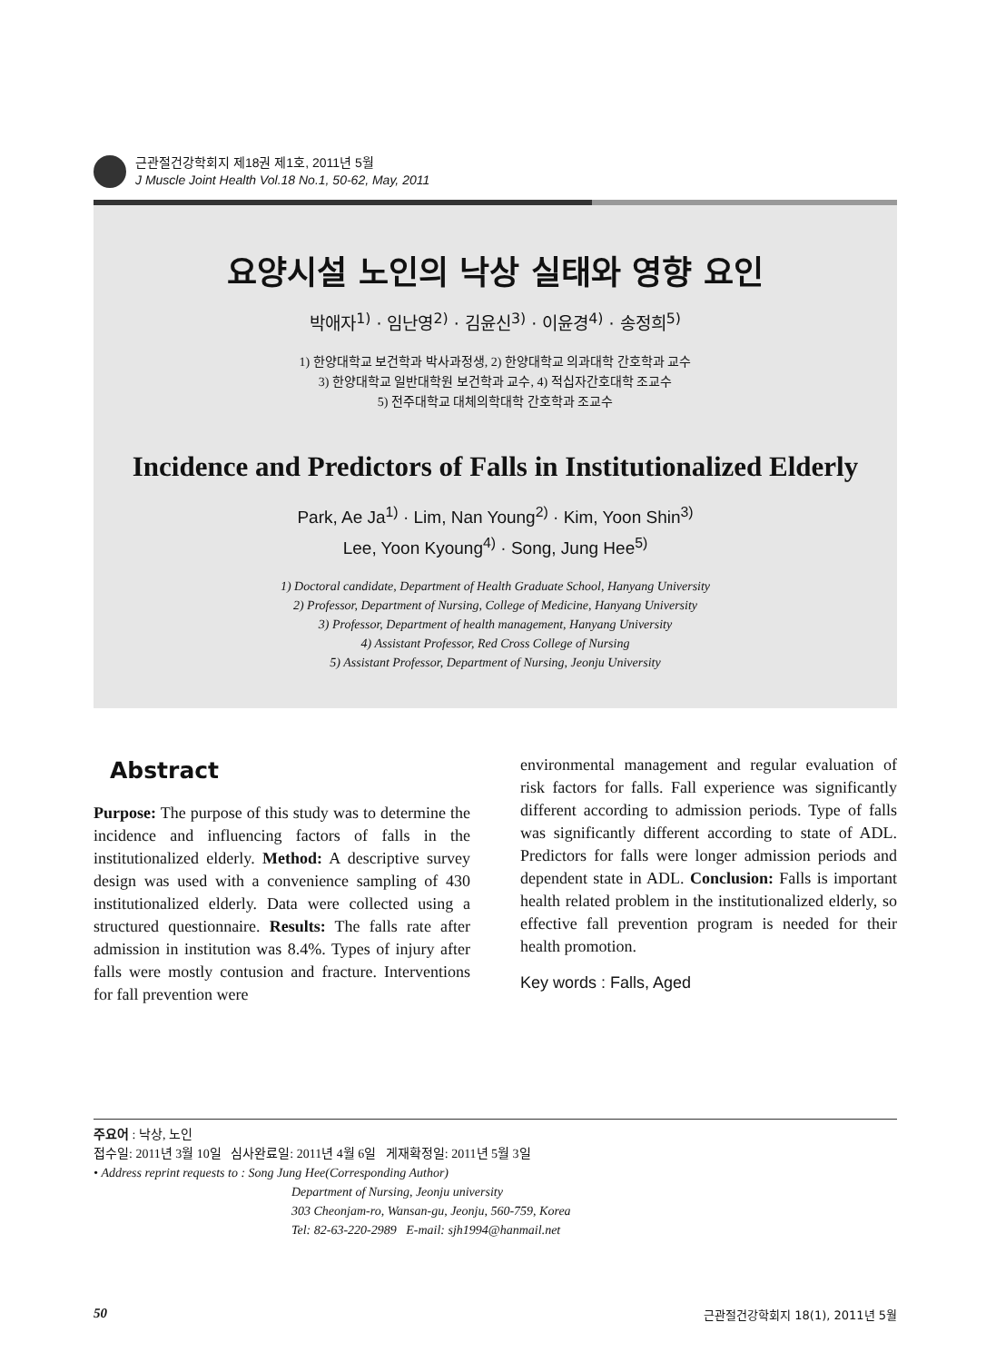근관절건강학회지 제18권 제1호, 2011년 5월
J Muscle Joint Health Vol.18 No.1, 50-62, May, 2011
요양시설 노인의 낙상 실태와 영향 요인
박애자<sup>1)</sup> · 임난영<sup>2)</sup> · 김윤신<sup>3)</sup> · 이윤경<sup>4)</sup> · 송정희<sup>5)</sup>
1) 한양대학교 보건학과 박사과정생, 2) 한양대학교 의과대학 간호학과 교수
3) 한양대학교 일반대학원 보건학과 교수, 4) 적십자간호대학 조교수
5) 전주대학교 대체의학대학 간호학과 조교수
Incidence and Predictors of Falls in Institutionalized Elderly
Park, Ae Ja<sup>1)</sup> · Lim, Nan Young<sup>2)</sup> · Kim, Yoon Shin<sup>3)</sup>
Lee, Yoon Kyoung<sup>4)</sup> · Song, Jung Hee<sup>5)</sup>
1) Doctoral candidate, Department of Health Graduate School, Hanyang University
2) Professor, Department of Nursing, College of Medicine, Hanyang University
3) Professor, Department of health management, Hanyang University
4) Assistant Professor, Red Cross College of Nursing
5) Assistant Professor, Department of Nursing, Jeonju University
Abstract
Purpose: The purpose of this study was to determine the incidence and influencing factors of falls in the institutionalized elderly. Method: A descriptive survey design was used with a convenience sampling of 430 institutionalized elderly. Data were collected using a structured questionnaire. Results: The falls rate after admission in institution was 8.4%. Types of injury after falls were mostly contusion and fracture. Interventions for fall prevention were
environmental management and regular evaluation of risk factors for falls. Fall experience was significantly different according to admission periods. Type of falls was significantly different according to state of ADL. Predictors for falls were longer admission periods and dependent state in ADL. Conclusion: Falls is important health related problem in the institutionalized elderly, so effective fall prevention program is needed for their health promotion.
Key words : Falls, Aged
주요어 : 낙상, 노인
접수일: 2011년 3월 10일 심사완료일: 2011년 4월 6일 게재확정일: 2011년 5월 3일
• Address reprint requests to : Song Jung Hee(Corresponding Author)
Department of Nursing, Jeonju university
303 Cheonjam-ro, Wansan-gu, Jeonju, 560-759, Korea
Tel: 82-63-220-2989 E-mail: sjh1994@hanmail.net
50 근관절건강학회지 18(1), 2011년 5월